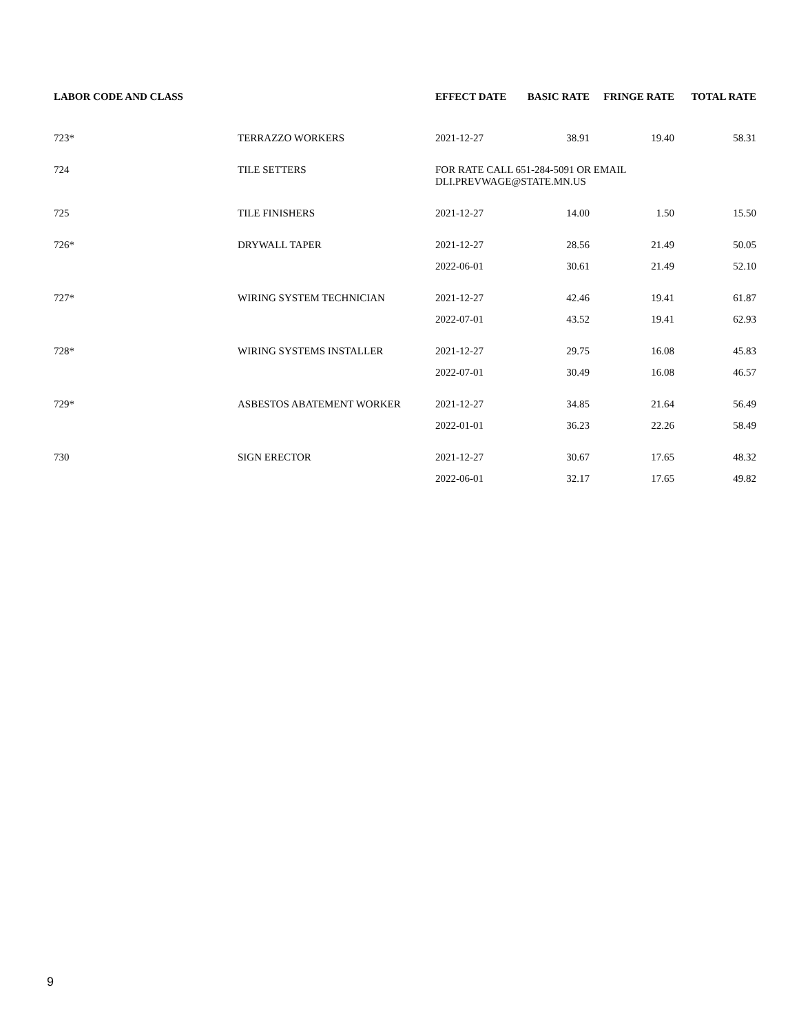| LABOR CODE AND CLASS | | EFFECT DATE | BASIC RATE | FRINGE RATE | TOTAL RATE |
| --- | --- | --- | --- | --- | --- |
| 723* | TERRAZZO WORKERS | 2021-12-27 | 38.91 | 19.40 | 58.31 |
| 724 | TILE SETTERS | FOR RATE CALL 651-284-5091 OR EMAIL DLI.PREVWAGE@STATE.MN.US | | | |
| 725 | TILE FINISHERS | 2021-12-27 | 14.00 | 1.50 | 15.50 |
| 726* | DRYWALL TAPER | 2021-12-27 | 28.56 | 21.49 | 50.05 |
| | | 2022-06-01 | 30.61 | 21.49 | 52.10 |
| 727* | WIRING SYSTEM TECHNICIAN | 2021-12-27 | 42.46 | 19.41 | 61.87 |
| | | 2022-07-01 | 43.52 | 19.41 | 62.93 |
| 728* | WIRING SYSTEMS INSTALLER | 2021-12-27 | 29.75 | 16.08 | 45.83 |
| | | 2022-07-01 | 30.49 | 16.08 | 46.57 |
| 729* | ASBESTOS ABATEMENT WORKER | 2021-12-27 | 34.85 | 21.64 | 56.49 |
| | | 2022-01-01 | 36.23 | 22.26 | 58.49 |
| 730 | SIGN ERECTOR | 2021-12-27 | 30.67 | 17.65 | 48.32 |
| | | 2022-06-01 | 32.17 | 17.65 | 49.82 |
9